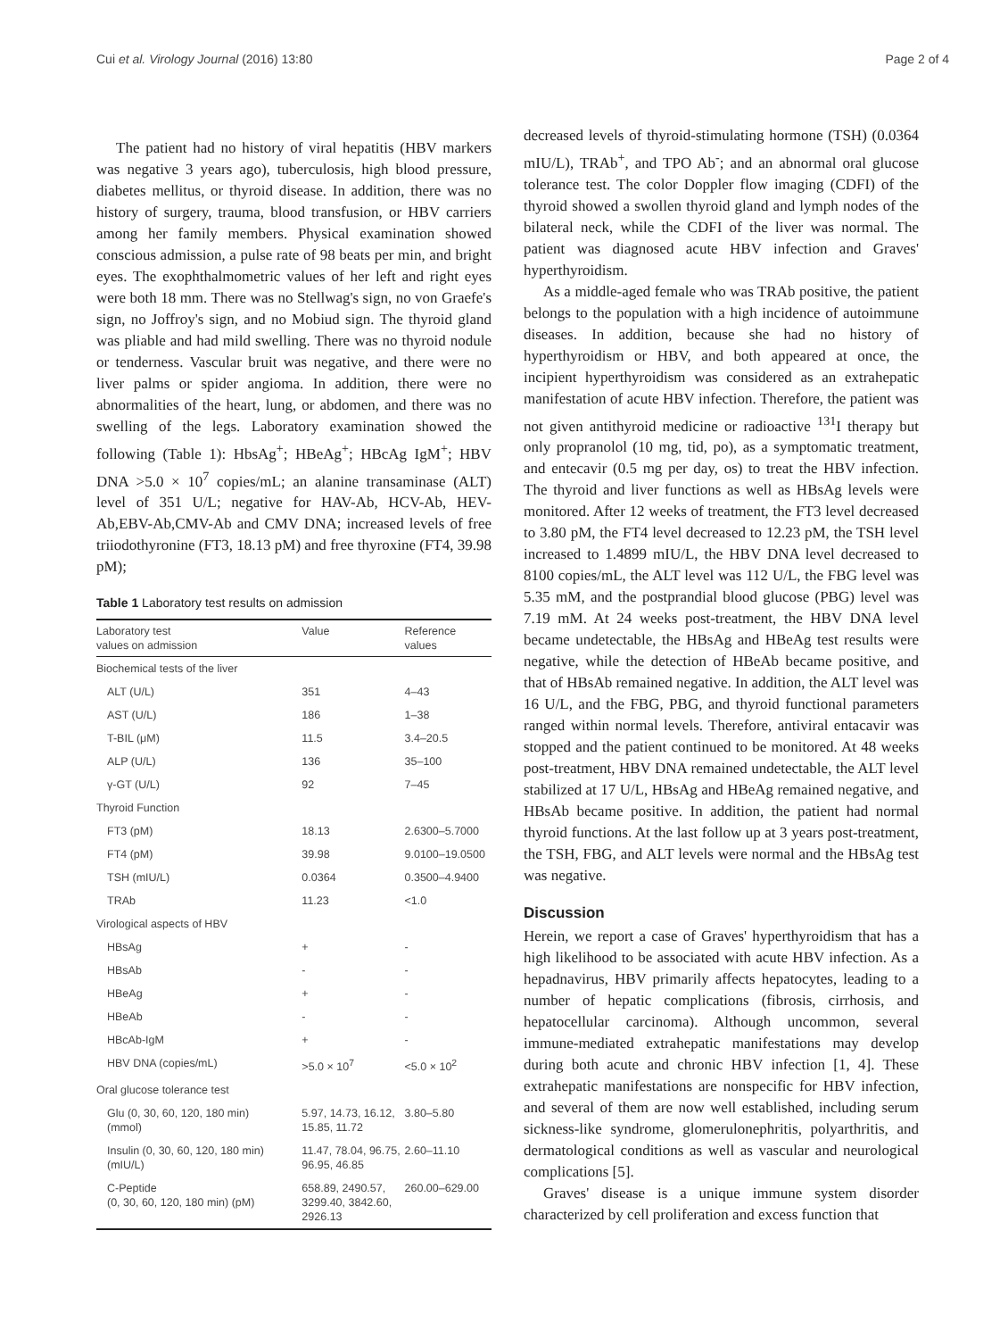Cui et al. Virology Journal (2016) 13:80 Page 2 of 4
The patient had no history of viral hepatitis (HBV markers was negative 3 years ago), tuberculosis, high blood pressure, diabetes mellitus, or thyroid disease. In addition, there was no history of surgery, trauma, blood transfusion, or HBV carriers among her family members. Physical examination showed conscious admission, a pulse rate of 98 beats per min, and bright eyes. The exophthalmometric values of her left and right eyes were both 18 mm. There was no Stellwag's sign, no von Graefe's sign, no Joffroy's sign, and no Mobiud sign. The thyroid gland was pliable and had mild swelling. There was no thyroid nodule or tenderness. Vascular bruit was negative, and there were no liver palms or spider angioma. In addition, there were no abnormalities of the heart, lung, or abdomen, and there was no swelling of the legs. Laboratory examination showed the following (Table 1): HbsAg<sup>+</sup>; HBeAg<sup>+</sup>; HBcAg IgM<sup>+</sup>; HBV DNA >5.0 × 10<sup>7</sup> copies/mL; an alanine transaminase (ALT) level of 351 U/L; negative for HAV-Ab, HCV-Ab, HEV-Ab,EBV-Ab,CMV-Ab and CMV DNA; increased levels of free triiodothyronine (FT3, 18.13 pM) and free thyroxine (FT4, 39.98 pM);
Table 1 Laboratory test results on admission
| Laboratory test values on admission | Value | Reference values |
| --- | --- | --- |
| Biochemical tests of the liver | | |
| ALT (U/L) | 351 | 4–43 |
| AST (U/L) | 186 | 1–38 |
| T-BIL (μM) | 11.5 | 3.4–20.5 |
| ALP (U/L) | 136 | 35–100 |
| γ-GT (U/L) | 92 | 7–45 |
| Thyroid Function | | |
| FT3 (pM) | 18.13 | 2.6300–5.7000 |
| FT4 (pM) | 39.98 | 9.0100–19.0500 |
| TSH (mIU/L) | 0.0364 | 0.3500–4.9400 |
| TRAb | 11.23 | <1.0 |
| Virological aspects of HBV | | |
| HBsAg | + | - |
| HBsAb | - | - |
| HBeAg | + | - |
| HBeAb | - | - |
| HBcAb-IgM | + | - |
| HBV DNA (copies/mL) | >5.0 × 10<sup>7</sup> | <5.0 × 10<sup>2</sup> |
| Oral glucose tolerance test | | |
| Glu (0, 30, 60, 120, 180 min) (mmol) | 5.97, 14.73, 16.12, 15.85, 11.72 | 3.80–5.80 |
| Insulin (0, 30, 60, 120, 180 min) (mIU/L) | 11.47, 78.04, 96.75, 96.95, 46.85 | 2.60–11.10 |
| C-Peptide (0, 30, 60, 120, 180 min) (pM) | 658.89, 2490.57, 3299.40, 3842.60, 2926.13 | 260.00–629.00 |
decreased levels of thyroid-stimulating hormone (TSH) (0.0364 mIU/L), TRAb<sup>+</sup>, and TPO Ab<sup>-</sup>; and an abnormal oral glucose tolerance test. The color Doppler flow imaging (CDFI) of the thyroid showed a swollen thyroid gland and lymph nodes of the bilateral neck, while the CDFI of the liver was normal. The patient was diagnosed acute HBV infection and Graves' hyperthyroidism.
As a middle-aged female who was TRAb positive, the patient belongs to the population with a high incidence of autoimmune diseases. In addition, because she had no history of hyperthyroidism or HBV, and both appeared at once, the incipient hyperthyroidism was considered as an extrahepatic manifestation of acute HBV infection. Therefore, the patient was not given antithyroid medicine or radioactive <sup>131</sup>I therapy but only propranolol (10 mg, tid, po), as a symptomatic treatment, and entecavir (0.5 mg per day, os) to treat the HBV infection. The thyroid and liver functions as well as HBsAg levels were monitored. After 12 weeks of treatment, the FT3 level decreased to 3.80 pM, the FT4 level decreased to 12.23 pM, the TSH level increased to 1.4899 mIU/L, the HBV DNA level decreased to 8100 copies/mL, the ALT level was 112 U/L, the FBG level was 5.35 mM, and the postprandial blood glucose (PBG) level was 7.19 mM. At 24 weeks post-treatment, the HBV DNA level became undetectable, the HBsAg and HBeAg test results were negative, while the detection of HBeAb became positive, and that of HBsAb remained negative. In addition, the ALT level was 16 U/L, and the FBG, PBG, and thyroid functional parameters ranged within normal levels. Therefore, antiviral entacavir was stopped and the patient continued to be monitored. At 48 weeks post-treatment, HBV DNA remained undetectable, the ALT level stabilized at 17 U/L, HBsAg and HBeAg remained negative, and HBsAb became positive. In addition, the patient had normal thyroid functions. At the last follow up at 3 years post-treatment, the TSH, FBG, and ALT levels were normal and the HBsAg test was negative.
Discussion
Herein, we report a case of Graves' hyperthyroidism that has a high likelihood to be associated with acute HBV infection. As a hepadnavirus, HBV primarily affects hepatocytes, leading to a number of hepatic complications (fibrosis, cirrhosis, and hepatocellular carcinoma). Although uncommon, several immune-mediated extrahepatic manifestations may develop during both acute and chronic HBV infection [1, 4]. These extrahepatic manifestations are nonspecific for HBV infection, and several of them are now well established, including serum sickness-like syndrome, glomerulonephritis, polyarthritis, and dermatological conditions as well as vascular and neurological complications [5].
Graves' disease is a unique immune system disorder characterized by cell proliferation and excess function that